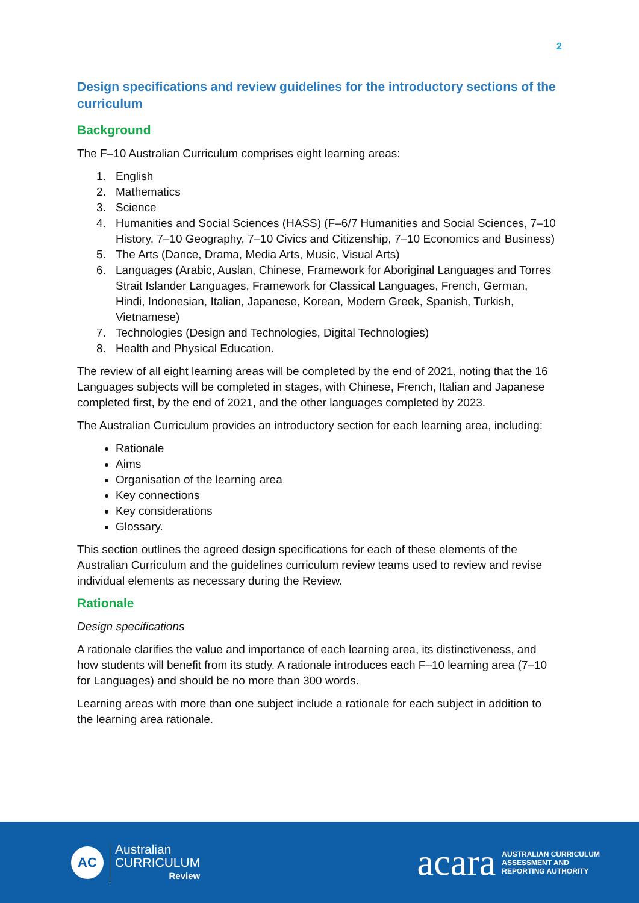2
Design specifications and review guidelines for the introductory sections of the curriculum
Background
The F–10 Australian Curriculum comprises eight learning areas:
1. English
2. Mathematics
3. Science
4. Humanities and Social Sciences (HASS) (F–6/7 Humanities and Social Sciences, 7–10 History, 7–10 Geography, 7–10 Civics and Citizenship, 7–10 Economics and Business)
5. The Arts (Dance, Drama, Media Arts, Music, Visual Arts)
6. Languages (Arabic, Auslan, Chinese, Framework for Aboriginal Languages and Torres Strait Islander Languages, Framework for Classical Languages, French, German, Hindi, Indonesian, Italian, Japanese, Korean, Modern Greek, Spanish, Turkish, Vietnamese)
7. Technologies (Design and Technologies, Digital Technologies)
8. Health and Physical Education.
The review of all eight learning areas will be completed by the end of 2021, noting that the 16 Languages subjects will be completed in stages, with Chinese, French, Italian and Japanese completed first, by the end of 2021, and the other languages completed by 2023.
The Australian Curriculum provides an introductory section for each learning area, including:
Rationale
Aims
Organisation of the learning area
Key connections
Key considerations
Glossary.
This section outlines the agreed design specifications for each of these elements of the Australian Curriculum and the guidelines curriculum review teams used to review and revise individual elements as necessary during the Review.
Rationale
Design specifications
A rationale clarifies the value and importance of each learning area, its distinctiveness, and how students will benefit from its study. A rationale introduces each F–10 learning area (7–10 for Languages) and should be no more than 300 words.
Learning areas with more than one subject include a rationale for each subject in addition to the learning area rationale.
AC
Australian
CURRICULUM
Review
acara AUSTRALIAN CURRICULUM
ASSESSMENT AND
REPORTING AUTHORITY